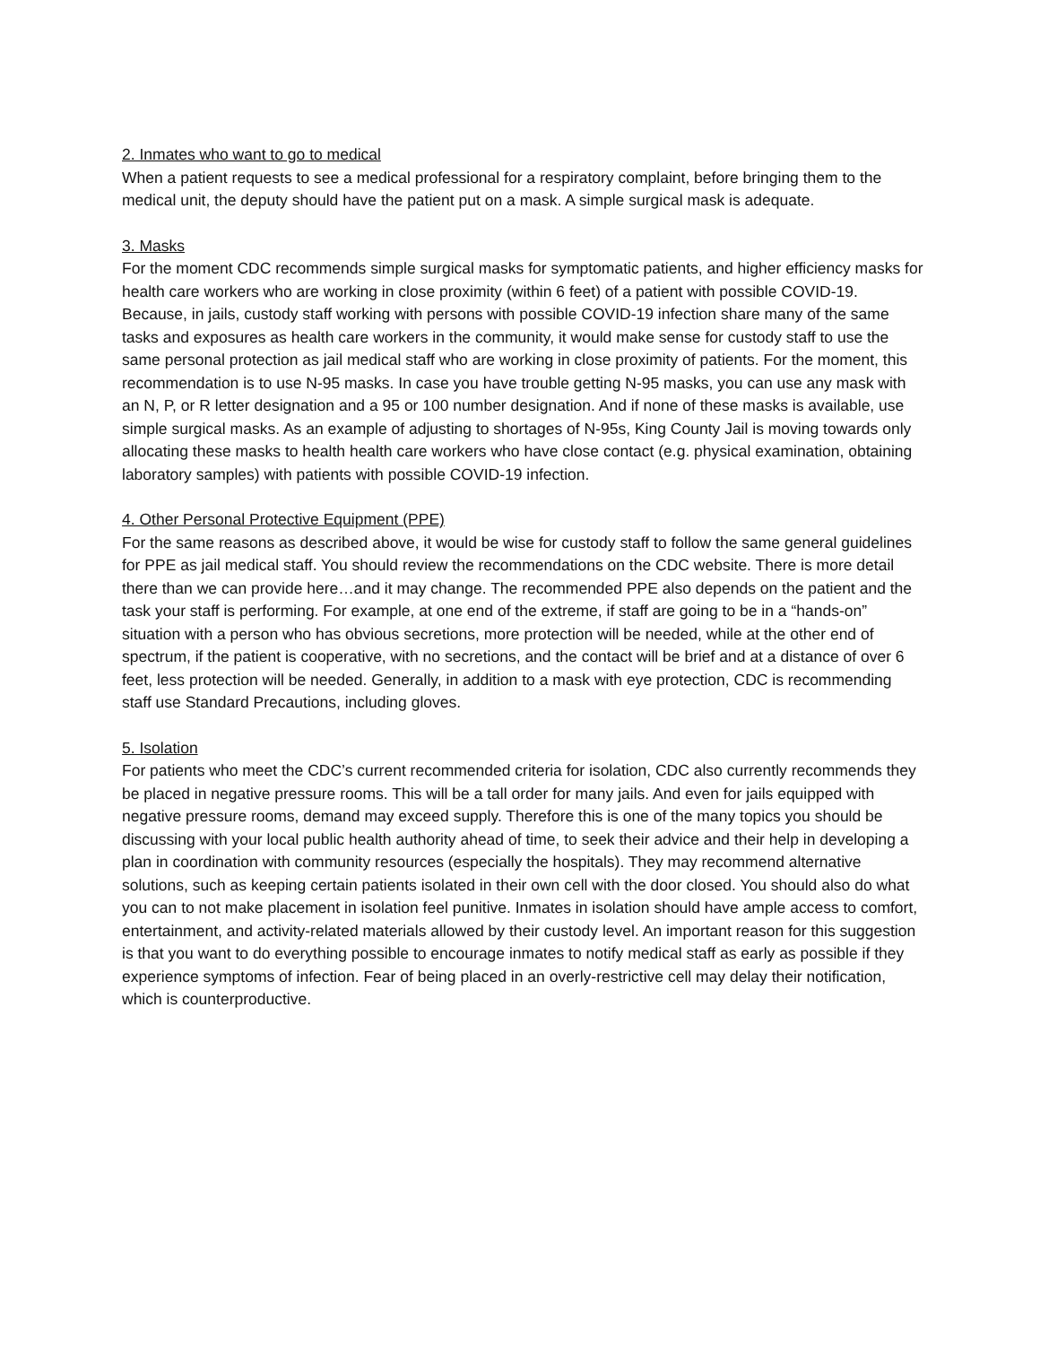2. Inmates who want to go to medical
When a patient requests to see a medical professional for a respiratory complaint, before bringing them to the medical unit, the deputy should have the patient put on a mask. A simple surgical mask is adequate.
3. Masks
For the moment CDC recommends simple surgical masks for symptomatic patients, and higher efficiency masks for health care workers who are working in close proximity (within 6 feet) of a patient with possible COVID-19. Because, in jails, custody staff working with persons with possible COVID-19 infection share many of the same tasks and exposures as health care workers in the community, it would make sense for custody staff to use the same personal protection as jail medical staff who are working in close proximity of patients. For the moment, this recommendation is to use N-95 masks. In case you have trouble getting N-95 masks, you can use any mask with an N, P, or R letter designation and a 95 or 100 number designation. And if none of these masks is available, use simple surgical masks. As an example of adjusting to shortages of N-95s, King County Jail is moving towards only allocating these masks to health health care workers who have close contact (e.g. physical examination, obtaining laboratory samples) with patients with possible COVID-19 infection.
4. Other Personal Protective Equipment (PPE)
For the same reasons as described above, it would be wise for custody staff to follow the same general guidelines for PPE as jail medical staff. You should review the recommendations on the CDC website. There is more detail there than we can provide here…and it may change. The recommended PPE also depends on the patient and the task your staff is performing. For example, at one end of the extreme, if staff are going to be in a “hands-on” situation with a person who has obvious secretions, more protection will be needed, while at the other end of spectrum, if the patient is cooperative, with no secretions, and the contact will be brief and at a distance of over 6 feet, less protection will be needed. Generally, in addition to a mask with eye protection, CDC is recommending staff use Standard Precautions, including gloves.
5. Isolation
For patients who meet the CDC’s current recommended criteria for isolation, CDC also currently recommends they be placed in negative pressure rooms. This will be a tall order for many jails. And even for jails equipped with negative pressure rooms, demand may exceed supply. Therefore this is one of the many topics you should be discussing with your local public health authority ahead of time, to seek their advice and their help in developing a plan in coordination with community resources (especially the hospitals). They may recommend alternative solutions, such as keeping certain patients isolated in their own cell with the door closed. You should also do what you can to not make placement in isolation feel punitive. Inmates in isolation should have ample access to comfort, entertainment, and activity-related materials allowed by their custody level. An important reason for this suggestion is that you want to do everything possible to encourage inmates to notify medical staff as early as possible if they experience symptoms of infection. Fear of being placed in an overly-restrictive cell may delay their notification, which is counterproductive.